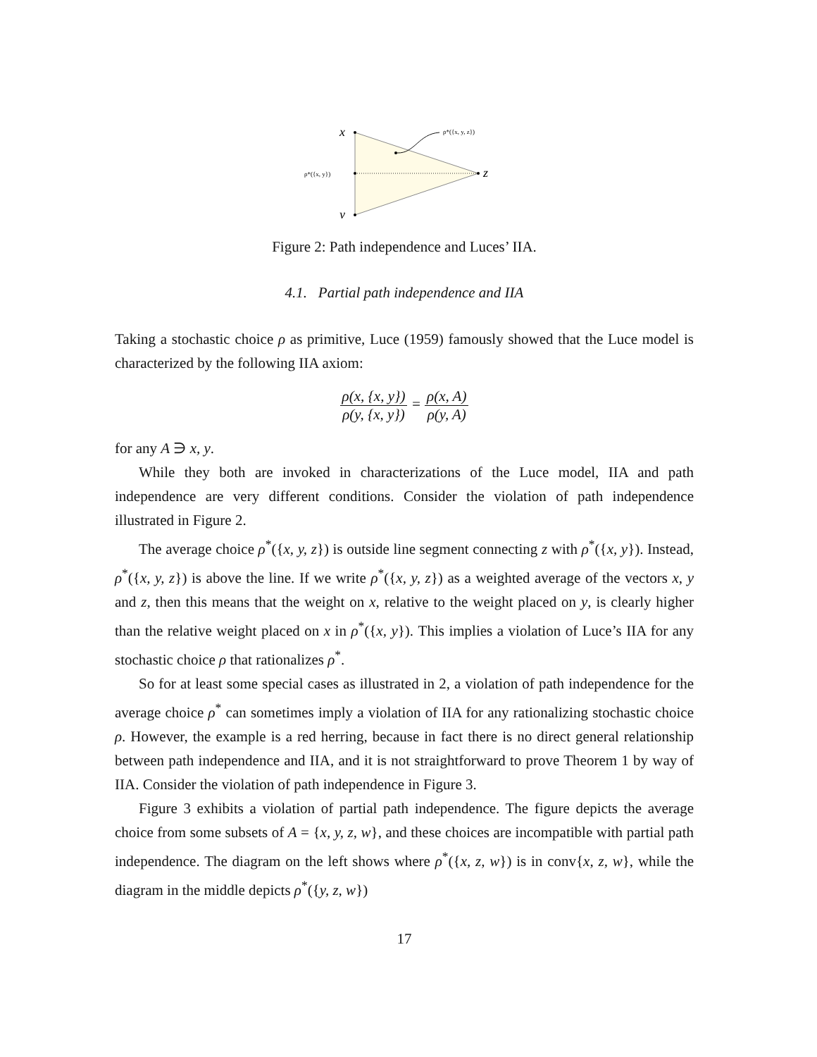x
y
z
ρ*({x, y})
ρ*({x, y, z})
Figure 2: Path independence and Luces’ IIA.
4.1. Partial path independence and IIA
Taking a stochastic choice ρ as primitive, Luce (1959) famously showed that the Luce model is characterized by the following IIA axiom:
ρ(x, {x, y}) ρ(y, {x, y}) = ρ(x, A) ρ(y, A)
for any A ∋ x, y.
While they both are invoked in characterizations of the Luce model, IIA and path independence are very different conditions. Consider the violation of path independence illustrated in Figure 2.
The average choice ρ<sup>*</sup>({x, y, z}) is outside line segment connecting z with ρ<sup>*</sup>({x, y}). Instead, ρ<sup>*</sup>({x, y, z}) is above the line. If we write ρ<sup>*</sup>({x, y, z}) as a weighted average of the vectors x, y and z, then this means that the weight on x, relative to the weight placed on y, is clearly higher than the relative weight placed on x in ρ<sup>*</sup>({x, y}). This implies a violation of Luce’s IIA for any stochastic choice ρ that rationalizes ρ<sup>*</sup>.
So for at least some special cases as illustrated in 2, a violation of path independence for the average choice ρ<sup>*</sup> can sometimes imply a violation of IIA for any rationalizing stochastic choice ρ. However, the example is a red herring, because in fact there is no direct general relationship between path independence and IIA, and it is not straightforward to prove Theorem 1 by way of IIA. Consider the violation of path independence in Figure 3.
Figure 3 exhibits a violation of partial path independence. The figure depicts the average choice from some subsets of A = {x, y, z, w}, and these choices are incompatible with partial path independence. The diagram on the left shows where ρ<sup>*</sup>({x, z, w}) is in conv{x, z, w}, while the diagram in the middle depicts ρ<sup>*</sup>({y, z, w})
17